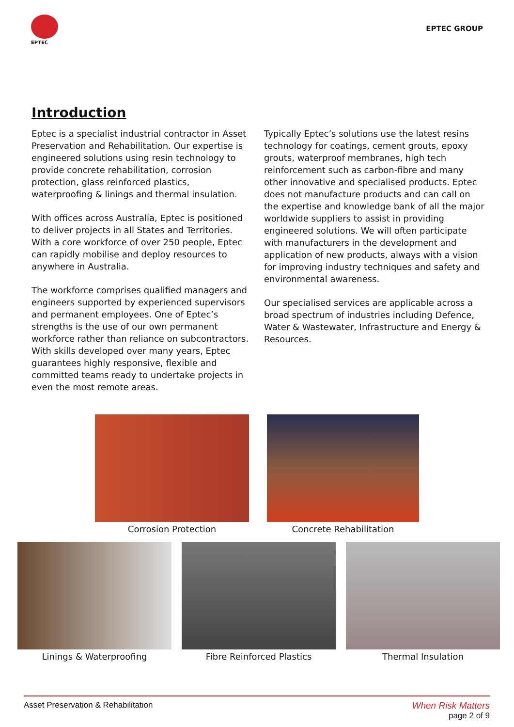EPTEC
EPTEC GROUP
Introduction
Eptec is a specialist industrial contractor in Asset Preservation and Rehabilitation. Our expertise is engineered solutions using resin technology to provide concrete rehabilitation, corrosion protection, glass reinforced plastics, waterproofing & linings and thermal insulation.
With offices across Australia, Eptec is positioned to deliver projects in all States and Territories. With a core workforce of over 250 people, Eptec can rapidly mobilise and deploy resources to anywhere in Australia.
The workforce comprises qualified managers and engineers supported by experienced supervisors and permanent employees. One of Eptec’s strengths is the use of our own permanent workforce rather than reliance on subcontractors. With skills developed over many years, Eptec guarantees highly responsive, flexible and committed teams ready to undertake projects in even the most remote areas.
Typically Eptec’s solutions use the latest resins technology for coatings, cement grouts, epoxy grouts, waterproof membranes, high tech reinforcement such as carbon-fibre and many other innovative and specialised products. Eptec does not manufacture products and can call on the expertise and knowledge bank of all the major worldwide suppliers to assist in providing engineered solutions. We will often participate with manufacturers in the development and application of new products, always with a vision for improving industry techniques and safety and environmental awareness.
Our specialised services are applicable across a broad spectrum of industries including Defence, Water & Wastewater, Infrastructure and Energy & Resources.
Corrosion Protection Concrete Rehabilitation
Linings & Waterproofing Fibre Reinforced Plastics Thermal Insulation
Asset Preservation & Rehabilitation When Risk Matters
page 2 of 9